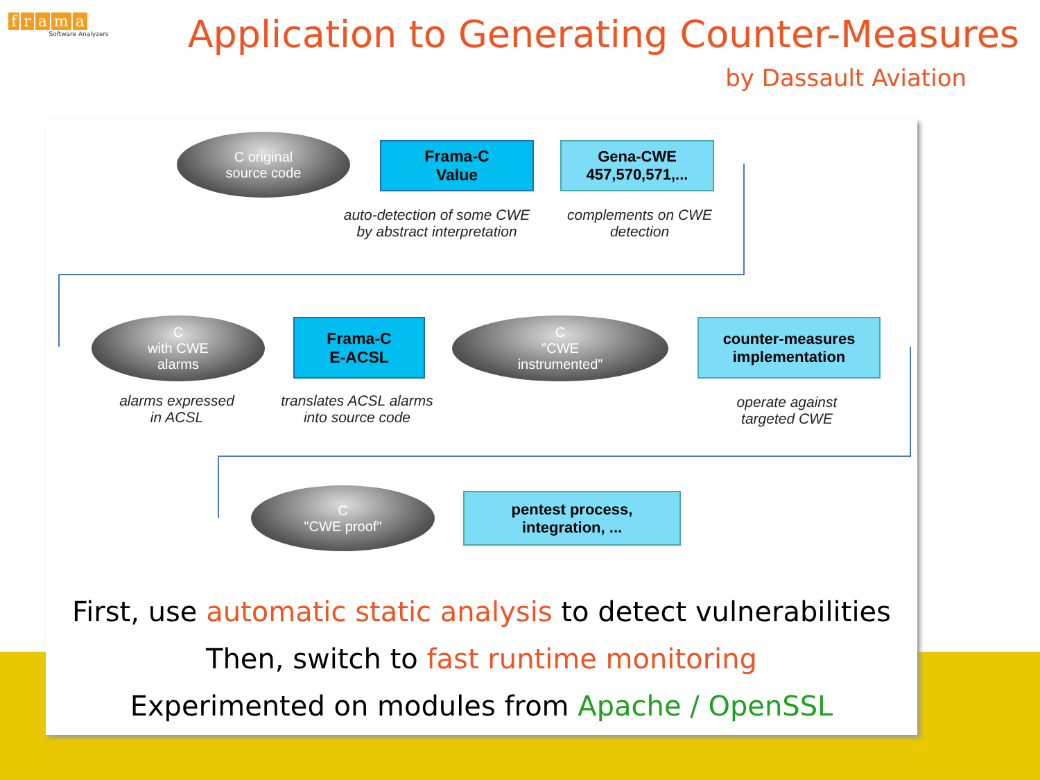frama Ⓒ
Software Analyzers
Application to Generating Counter-Measures
by Dassault Aviation
C original
source code
Frama-C
Value
Gena-CWE
457,570,571,...
auto-detection of some CWE
by abstract interpretation
complements on CWE
detection
C
with CWE
alarms
Frama-C
E-ACSL
C
"CWE
instrumented"
counter-measures
implementation
alarms expressed
in ACSL
translates ACSL alarms
into source code
operate against
targeted CWE
C
"CWE proof"
pentest process,
integration, ...
First, use automatic static analysis to detect vulnerabilities
Then, switch to fast runtime monitoring
Experimented on modules from Apache / OpenSSL